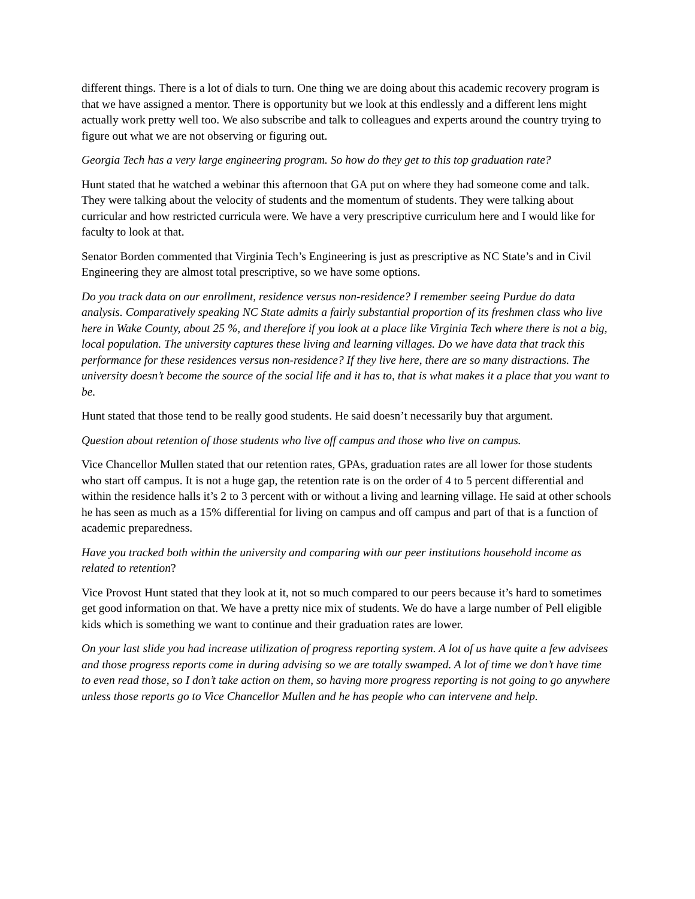different things. There is a lot of dials to turn. One thing we are doing about this academic recovery program is that we have assigned a mentor. There is opportunity but we look at this endlessly and a different lens might actually work pretty well too. We also subscribe and talk to colleagues and experts around the country trying to figure out what we are not observing or figuring out.
Georgia Tech has a very large engineering program. So how do they get to this top graduation rate?
Hunt stated that he watched a webinar this afternoon that GA put on where they had someone come and talk. They were talking about the velocity of students and the momentum of students. They were talking about curricular and how restricted curricula were. We have a very prescriptive curriculum here and I would like for faculty to look at that.
Senator Borden commented that Virginia Tech’s Engineering is just as prescriptive as NC State’s and in Civil Engineering they are almost total prescriptive, so we have some options.
Do you track data on our enrollment, residence versus non-residence? I remember seeing Purdue do data analysis. Comparatively speaking NC State admits a fairly substantial proportion of its freshmen class who live here in Wake County, about 25 %, and therefore if you look at a place like Virginia Tech where there is not a big, local population. The university captures these living and learning villages. Do we have data that track this performance for these residences versus non-residence? If they live here, there are so many distractions. The university doesn’t become the source of the social life and it has to, that is what makes it a place that you want to be.
Hunt stated that those tend to be really good students. He said doesn’t necessarily buy that argument.
Question about retention of those students who live off campus and those who live on campus.
Vice Chancellor Mullen stated that our retention rates, GPAs, graduation rates are all lower for those students who start off campus. It is not a huge gap, the retention rate is on the order of 4 to 5 percent differential and within the residence halls it’s 2 to 3 percent with or without a living and learning village. He said at other schools he has seen as much as a 15% differential for living on campus and off campus and part of that is a function of academic preparedness.
Have you tracked both within the university and comparing with our peer institutions household income as related to retention?
Vice Provost Hunt stated that they look at it, not so much compared to our peers because it’s hard to sometimes get good information on that. We have a pretty nice mix of students. We do have a large number of Pell eligible kids which is something we want to continue and their graduation rates are lower.
On your last slide you had increase utilization of progress reporting system. A lot of us have quite a few advisees and those progress reports come in during advising so we are totally swamped. A lot of time we don’t have time to even read those, so I don’t take action on them, so having more progress reporting is not going to go anywhere unless those reports go to Vice Chancellor Mullen and he has people who can intervene and help.